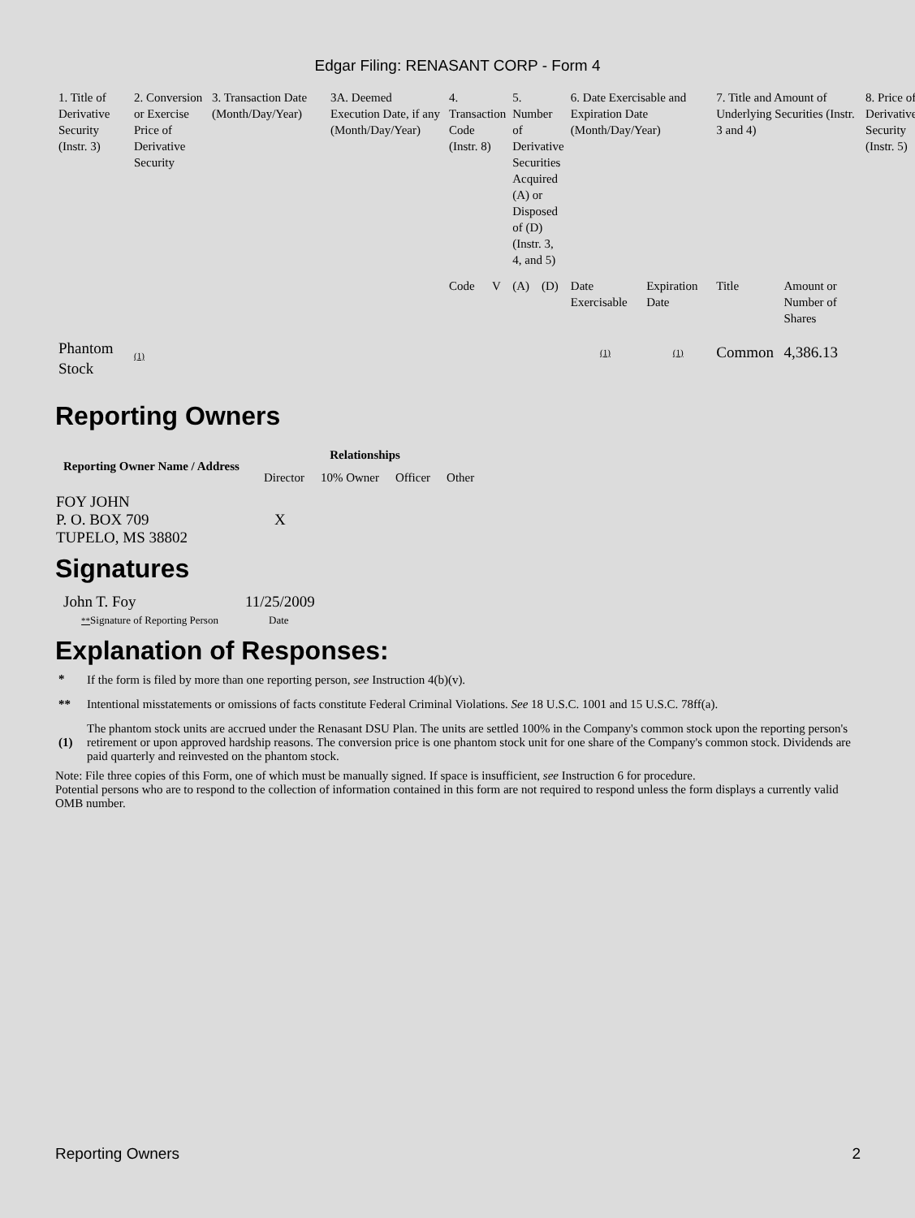Edgar Filing: RENASANT CORP - Form 4
| 1. Title of Derivative Security (Instr. 3) | 2. Conversion or Exercise Price of Derivative Security | 3. Transaction Date (Month/Day/Year) | 3A. Deemed Execution Date, if any (Month/Day/Year) | 4. Transaction Code (Instr. 8) | | 5. Number of Derivative Securities Acquired (A) or Disposed of (D) (Instr. 3, 4, and 5) | | 6. Date Exercisable and Expiration Date (Month/Day/Year) | | 7. Title and Amount of Underlying Securities (Instr. 3 and 4) | | 8. Price of Derivative Security (Instr. 5) |
| | | | | Code | V | (A) | (D) | Date Exercisable | Expiration Date | Title | Amount or Number of Shares | |
| Phantom Stock | (1) | | | | | | | (1) | (1) | Common | 4,386.13 | |
Reporting Owners
| Reporting Owner Name / Address | Relationships | | | |
| --- | --- | --- | --- | --- |
| | Director | 10% Owner | Officer | Other |
| FOY JOHN P. O. BOX 709 TUPELO, MS 38802 | X | | | |
Signatures
| John T. Foy | 11/25/2009 |
| ** Signature of Reporting Person | Date |
Explanation of Responses:
| * | If the form is filed by more than one reporting person, see Instruction 4(b)(v). |
| ** | Intentional misstatements or omissions of facts constitute Federal Criminal Violations. See 18 U.S.C. 1001 and 15 U.S.C. 78ff(a). |
| (1) | The phantom stock units are accrued under the Renasant DSU Plan. The units are settled 100% in the Company's common stock upon the reporting person's retirement or upon approved hardship reasons. The conversion price is one phantom stock unit for one share of the Company's common stock. Dividends are paid quarterly and reinvested on the phantom stock. |
Note: File three copies of this Form, one of which must be manually signed. If space is insufficient, see Instruction 6 for procedure.
Potential persons who are to respond to the collection of information contained in this form are not required to respond unless the form displays a currently valid OMB number.
Reporting Owners 2